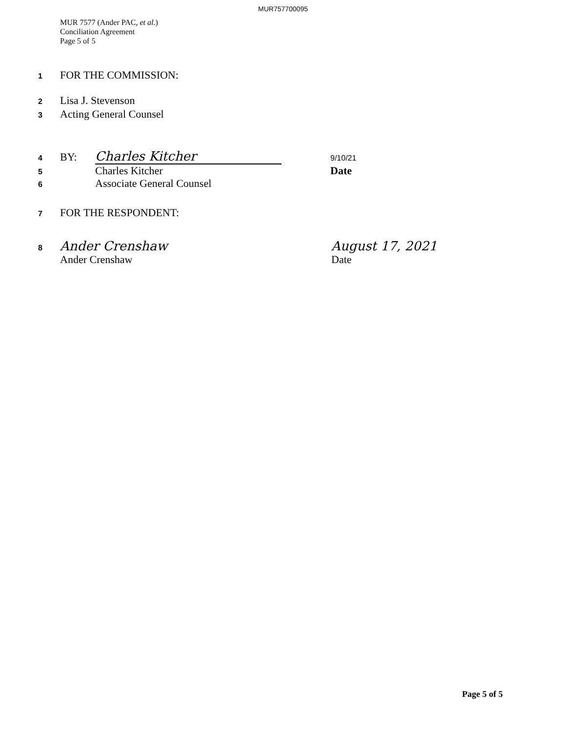MUR757700095
MUR 7577 (Ander PAC, et al.)
Conciliation Agreement
Page 5 of 5
1 FOR THE COMMISSION:
2 Lisa J. Stevenson
3 Acting General Counsel
4 BY: Charles Kitcher 9/10/21
5 Charles Kitcher Date
6 Associate General Counsel
7 FOR THE RESPONDENT:
8 Ander Crenshaw August 17, 2021
Ander Crenshaw Date
Page 5 of 5